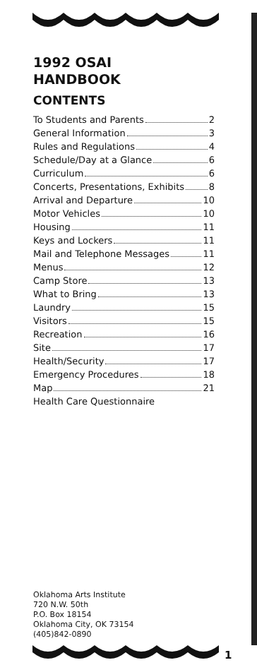1992 OSAI
HANDBOOK
CONTENTS
To Students and Parents 2
General Information 3
Rules and Regulations 4
Schedule/Day at a Glance 6
Curriculum 6
Concerts, Presentations, Exhibits 8
Arrival and Departure 10
Motor Vehicles 10
Housing 11
Keys and Lockers 11
Mail and Telephone Messages 11
Menus 12
Camp Store 13
What to Bring 13
Laundry 15
Visitors 15
Recreation 16
Site 17
Health/Security 17
Emergency Procedures 18
Map 21
Health Care Questionnaire
Oklahoma Arts Institute
720 N.W. 50th
P.O. Box 18154
Oklahoma City, OK 73154
(405)842-0890
1